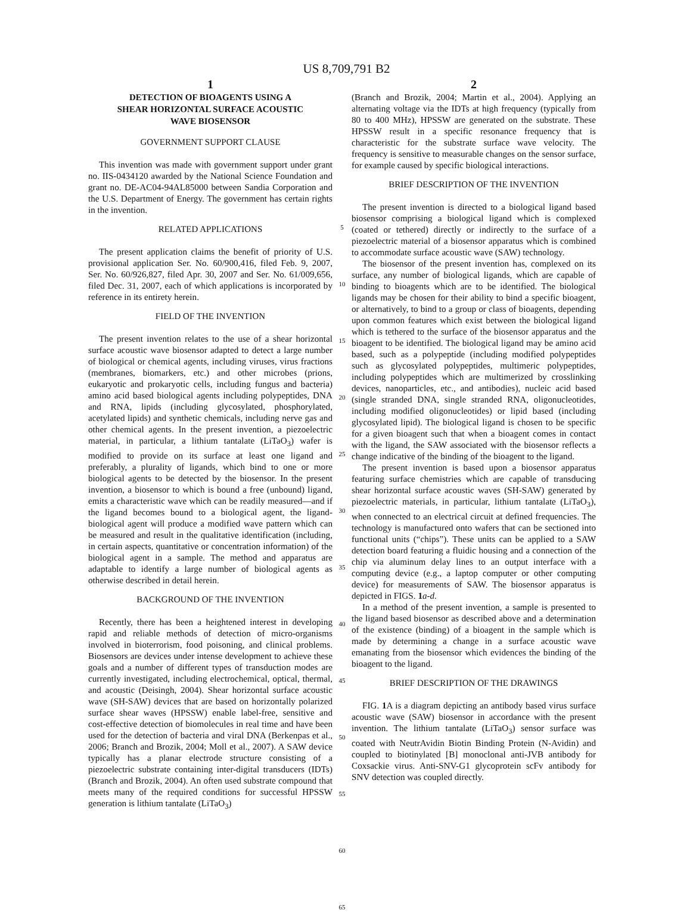US 8,709,791 B2
1
DETECTION OF BIOAGENTS USING A
SHEAR HORIZONTAL SURFACE ACOUSTIC
WAVE BIOSENSOR
GOVERNMENT SUPPORT CLAUSE
This invention was made with government support under grant no. IIS-0434120 awarded by the National Science Foundation and grant no. DE-AC04-94AL85000 between Sandia Corporation and the U.S. Department of Energy. The government has certain rights in the invention.
RELATED APPLICATIONS
The present application claims the benefit of priority of U.S. provisional application Ser. No. 60/900,416, filed Feb. 9, 2007, Ser. No. 60/926,827, filed Apr. 30, 2007 and Ser. No. 61/009,656, filed Dec. 31, 2007, each of which applications is incorporated by reference in its entirety herein.
FIELD OF THE INVENTION
The present invention relates to the use of a shear horizontal surface acoustic wave biosensor adapted to detect a large number of biological or chemical agents, including viruses, virus fractions (membranes, biomarkers, etc.) and other microbes (prions, eukaryotic and prokaryotic cells, including fungus and bacteria) amino acid based biological agents including polypeptides, DNA and RNA, lipids (including glycosylated, phosphorylated, acetylated lipids) and synthetic chemicals, including nerve gas and other chemical agents. In the present invention, a piezoelectric material, in particular, a lithium tantalate (LiTaO<sub>3</sub>) wafer is modified to provide on its surface at least one ligand and preferably, a plurality of ligands, which bind to one or more biological agents to be detected by the biosensor. In the present invention, a biosensor to which is bound a free (unbound) ligand, emits a characteristic wave which can be readily measured—and if the ligand becomes bound to a biological agent, the ligand-biological agent will produce a modified wave pattern which can be measured and result in the qualitative identification (including, in certain aspects, quantitative or concentration information) of the biological agent in a sample. The method and apparatus are adaptable to identify a large number of biological agents as otherwise described in detail herein.
BACKGROUND OF THE INVENTION
Recently, there has been a heightened interest in developing rapid and reliable methods of detection of micro-organisms involved in bioterrorism, food poisoning, and clinical problems. Biosensors are devices under intense development to achieve these goals and a number of different types of transduction modes are currently investigated, including electrochemical, optical, thermal, and acoustic (Deisingh, 2004). Shear horizontal surface acoustic wave (SH-SAW) devices that are based on horizontally polarized surface shear waves (HPSSW) enable label-free, sensitive and cost-effective detection of biomolecules in real time and have been used for the detection of bacteria and viral DNA (Berkenpas et al., 2006; Branch and Brozik, 2004; Moll et al., 2007). A SAW device typically has a planar electrode structure consisting of a piezoelectric substrate containing inter-digital transducers (IDTs) (Branch and Brozik, 2004). An often used substrate compound that meets many of the required conditions for successful HPSSW generation is lithium tantalate (LiTaO<sub>3</sub>)
5
10
15
20
25
30
35
40
45
50
55
60
65
2
(Branch and Brozik, 2004; Martin et al., 2004). Applying an alternating voltage via the IDTs at high frequency (typically from 80 to 400 MHz), HPSSW are generated on the substrate. These HPSSW result in a specific resonance frequency that is characteristic for the substrate surface wave velocity. The frequency is sensitive to measurable changes on the sensor surface, for example caused by specific biological interactions.
BRIEF DESCRIPTION OF THE INVENTION
The present invention is directed to a biological ligand based biosensor comprising a biological ligand which is complexed (coated or tethered) directly or indirectly to the surface of a piezoelectric material of a biosensor apparatus which is combined to accommodate surface acoustic wave (SAW) technology.
The biosensor of the present invention has, complexed on its surface, any number of biological ligands, which are capable of binding to bioagents which are to be identified. The biological ligands may be chosen for their ability to bind a specific bioagent, or alternatively, to bind to a group or class of bioagents, depending upon common features which exist between the biological ligand which is tethered to the surface of the biosensor apparatus and the bioagent to be identified. The biological ligand may be amino acid based, such as a polypeptide (including modified polypeptides such as glycosylated polypeptides, multimeric polypeptides, including polypeptides which are multimerized by crosslinking devices, nanoparticles, etc., and antibodies), nucleic acid based (single stranded DNA, single stranded RNA, oligonucleotides, including modified oligonucleotides) or lipid based (including glycosylated lipid). The biological ligand is chosen to be specific for a given bioagent such that when a bioagent comes in contact with the ligand, the SAW associated with the biosensor reflects a change indicative of the binding of the bioagent to the ligand.
The present invention is based upon a biosensor apparatus featuring surface chemistries which are capable of transducing shear horizontal surface acoustic waves (SH-SAW) generated by piezoelectric materials, in particular, lithium tantalate (LiTaO<sub>3</sub>), when connected to an electrical circuit at defined frequencies. The technology is manufactured onto wafers that can be sectioned into functional units (“chips”). These units can be applied to a SAW detection board featuring a fluidic housing and a connection of the chip via aluminum delay lines to an output interface with a computing device (e.g., a laptop computer or other computing device) for measurements of SAW. The biosensor apparatus is depicted in FIGS. 1 a-d.
In a method of the present invention, a sample is presented to the ligand based biosensor as described above and a determination of the existence (binding) of a bioagent in the sample which is made by determining a change in a surface acoustic wave emanating from the biosensor which evidences the binding of the bioagent to the ligand.
BRIEF DESCRIPTION OF THE DRAWINGS
FIG. 1 A is a diagram depicting an antibody based virus surface acoustic wave (SAW) biosensor in accordance with the present invention. The lithium tantalate (LiTaO<sub>3</sub>) sensor surface was coated with NeutrAvidin Biotin Binding Protein (N-Avidin) and coupled to biotinylated [B] monoclonal anti-JVB antibody for Coxsackie virus. Anti-SNV-G1 glycoprotein scFv antibody for SNV detection was coupled directly.